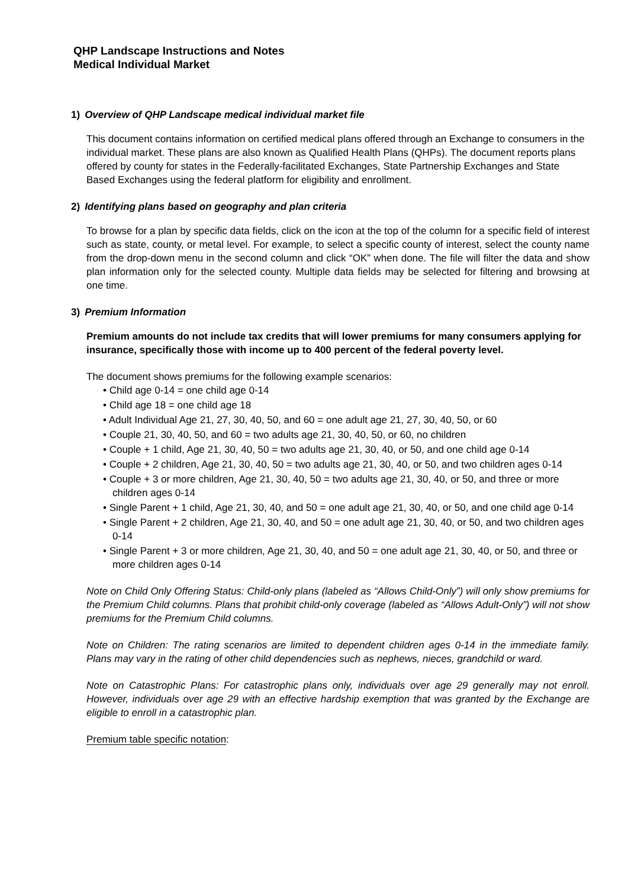QHP Landscape Instructions and Notes
Medical Individual Market
1) Overview of QHP Landscape medical individual market file
This document contains information on certified medical plans offered through an Exchange to consumers in the individual market. These plans are also known as Qualified Health Plans (QHPs). The document reports plans offered by county for states in the Federally-facilitated Exchanges, State Partnership Exchanges and State Based Exchanges using the federal platform for eligibility and enrollment.
2) Identifying plans based on geography and plan criteria
To browse for a plan by specific data fields, click on the icon at the top of the column for a specific field of interest such as state, county, or metal level. For example, to select a specific county of interest, select the county name from the drop-down menu in the second column and click “OK” when done. The file will filter the data and show plan information only for the selected county. Multiple data fields may be selected for filtering and browsing at one time.
3) Premium Information
Premium amounts do not include tax credits that will lower premiums for many consumers applying for insurance, specifically those with income up to 400 percent of the federal poverty level.
The document shows premiums for the following example scenarios:
• Child age 0-14 = one child age 0-14
• Child age 18 = one child age 18
• Adult Individual Age 21, 27, 30, 40, 50, and 60 = one adult age 21, 27, 30, 40, 50, or 60
• Couple 21, 30, 40, 50, and 60 = two adults age 21, 30, 40, 50, or 60, no children
• Couple + 1 child, Age 21, 30, 40, 50 = two adults age 21, 30, 40, or 50, and one child age 0-14
• Couple + 2 children, Age 21, 30, 40, 50 = two adults age 21, 30, 40, or 50, and two children ages 0-14
• Couple + 3 or more children, Age 21, 30, 40, 50 = two adults age 21, 30, 40, or 50, and three or more children ages 0-14
• Single Parent + 1 child, Age 21, 30, 40, and 50 = one adult age 21, 30, 40, or 50, and one child age 0-14
• Single Parent + 2 children, Age 21, 30, 40, and 50 = one adult age 21, 30, 40, or 50, and two children ages 0-14
• Single Parent + 3 or more children, Age 21, 30, 40, and 50 = one adult age 21, 30, 40, or 50, and three or more children ages 0-14
Note on Child Only Offering Status: Child-only plans (labeled as “Allows Child-Only”) will only show premiums for the Premium Child columns. Plans that prohibit child-only coverage (labeled as “Allows Adult-Only”) will not show premiums for the Premium Child columns.
Note on Children: The rating scenarios are limited to dependent children ages 0-14 in the immediate family. Plans may vary in the rating of other child dependencies such as nephews, nieces, grandchild or ward.
Note on Catastrophic Plans: For catastrophic plans only, individuals over age 29 generally may not enroll. However, individuals over age 29 with an effective hardship exemption that was granted by the Exchange are eligible to enroll in a catastrophic plan.
Premium table specific notation: